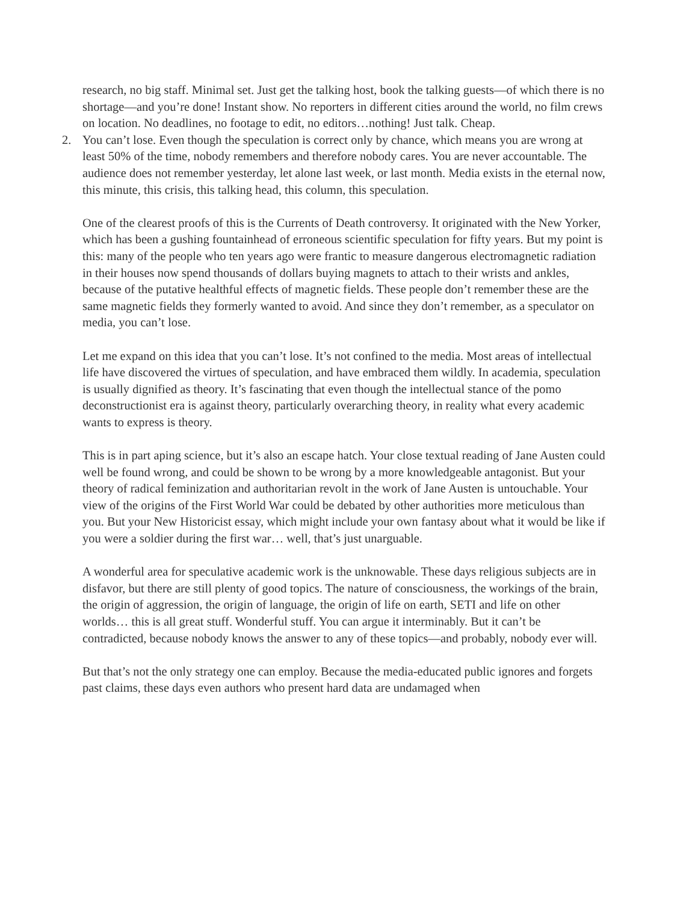research, no big staff. Minimal set. Just get the talking host, book the talking guests—of which there is no shortage—and you’re done! Instant show. No reporters in different cities around the world, no film crews on location. No deadlines, no footage to edit, no editors…nothing! Just talk. Cheap.
2. You can’t lose. Even though the speculation is correct only by chance, which means you are wrong at least 50% of the time, nobody remembers and therefore nobody cares. You are never accountable. The audience does not remember yesterday, let alone last week, or last month. Media exists in the eternal now, this minute, this crisis, this talking head, this column, this speculation.
One of the clearest proofs of this is the Currents of Death controversy. It originated with the New Yorker, which has been a gushing fountainhead of erroneous scientific speculation for fifty years. But my point is this: many of the people who ten years ago were frantic to measure dangerous electromagnetic radiation in their houses now spend thousands of dollars buying magnets to attach to their wrists and ankles, because of the putative healthful effects of magnetic fields. These people don’t remember these are the same magnetic fields they formerly wanted to avoid. And since they don’t remember, as a speculator on media, you can’t lose.
Let me expand on this idea that you can’t lose. It’s not confined to the media. Most areas of intellectual life have discovered the virtues of speculation, and have embraced them wildly. In academia, speculation is usually dignified as theory. It’s fascinating that even though the intellectual stance of the pomo deconstructionist era is against theory, particularly overarching theory, in reality what every academic wants to express is theory.
This is in part aping science, but it’s also an escape hatch. Your close textual reading of Jane Austen could well be found wrong, and could be shown to be wrong by a more knowledgeable antagonist. But your theory of radical feminization and authoritarian revolt in the work of Jane Austen is untouchable. Your view of the origins of the First World War could be debated by other authorities more meticulous than you. But your New Historicist essay, which might include your own fantasy about what it would be like if you were a soldier during the first war… well, that’s just unarguable.
A wonderful area for speculative academic work is the unknowable. These days religious subjects are in disfavor, but there are still plenty of good topics. The nature of consciousness, the workings of the brain, the origin of aggression, the origin of language, the origin of life on earth, SETI and life on other worlds… this is all great stuff. Wonderful stuff. You can argue it interminably. But it can’t be contradicted, because nobody knows the answer to any of these topics—and probably, nobody ever will.
But that’s not the only strategy one can employ. Because the media-educated public ignores and forgets past claims, these days even authors who present hard data are undamaged when